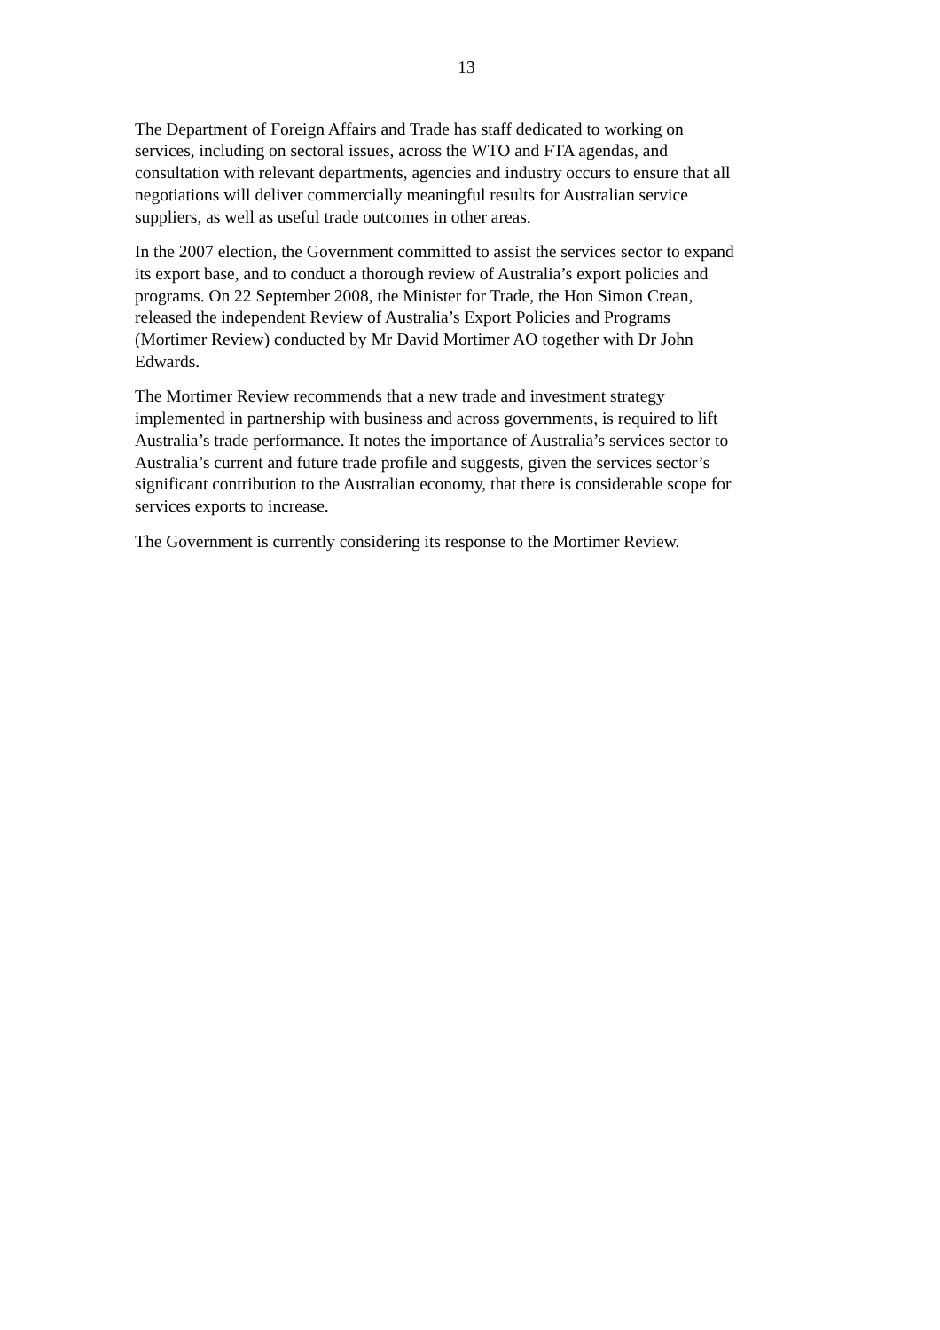13
The Department of Foreign Affairs and Trade has staff dedicated to working on
services, including on sectoral issues, across the WTO and FTA agendas, and
consultation with relevant departments, agencies and industry occurs to ensure that all
negotiations will deliver commercially meaningful results for Australian service
suppliers, as well as useful trade outcomes in other areas.
In the 2007 election, the Government committed to assist the services sector to expand
its export base, and to conduct a thorough review of Australia’s export policies and
programs. On 22 September 2008, the Minister for Trade, the Hon Simon Crean,
released the independent Review of Australia’s Export Policies and Programs
(Mortimer Review) conducted by Mr David Mortimer AO together with Dr John
Edwards.
The Mortimer Review recommends that a new trade and investment strategy
implemented in partnership with business and across governments, is required to lift
Australia’s trade performance. It notes the importance of Australia’s services sector to
Australia’s current and future trade profile and suggests, given the services sector’s
significant contribution to the Australian economy, that there is considerable scope for
services exports to increase.
The Government is currently considering its response to the Mortimer Review.